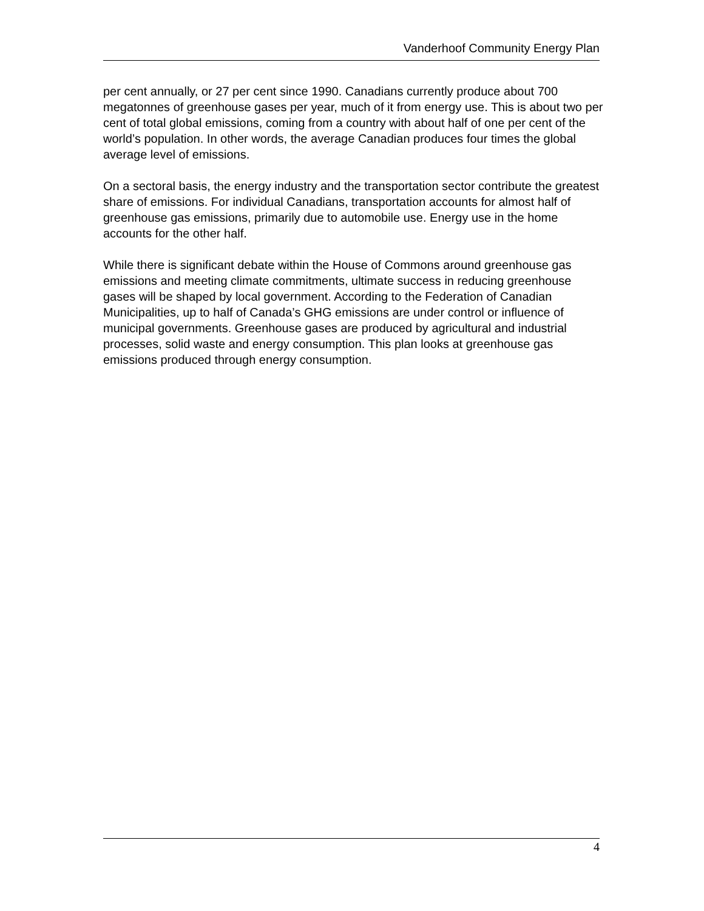Vanderhoof Community Energy Plan
per cent annually, or 27 per cent since 1990. Canadians currently produce about 700 megatonnes of greenhouse gases per year, much of it from energy use. This is about two per cent of total global emissions, coming from a country with about half of one per cent of the world’s population. In other words, the average Canadian produces four times the global average level of emissions.
On a sectoral basis, the energy industry and the transportation sector contribute the greatest share of emissions. For individual Canadians, transportation accounts for almost half of greenhouse gas emissions, primarily due to automobile use. Energy use in the home accounts for the other half.
While there is significant debate within the House of Commons around greenhouse gas emissions and meeting climate commitments, ultimate success in reducing greenhouse gases will be shaped by local government. According to the Federation of Canadian Municipalities, up to half of Canada’s GHG emissions are under control or influence of municipal governments. Greenhouse gases are produced by agricultural and industrial processes, solid waste and energy consumption. This plan looks at greenhouse gas emissions produced through energy consumption.
4